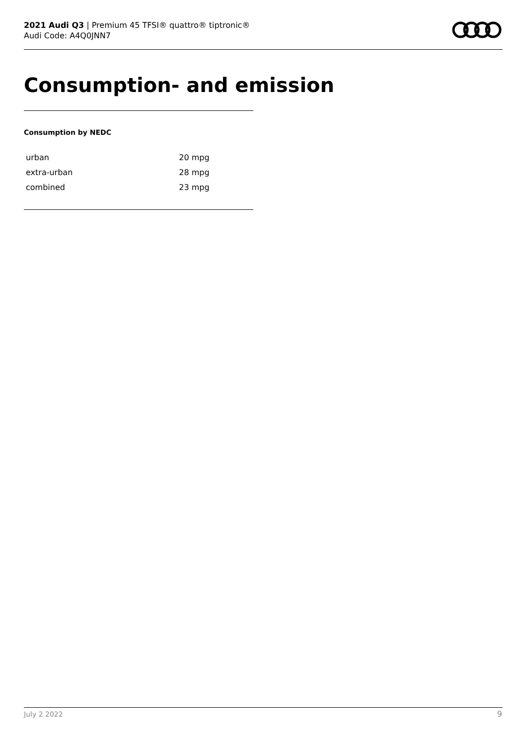2021 Audi Q3 | Premium 45 TFSI® quattro® tiptronic®
Audi Code: A4Q0JNN7
Consumption- and emission
Consumption by NEDC
| urban | 20 mpg |
| extra-urban | 28 mpg |
| combined | 23 mpg |
July 2 2022 9